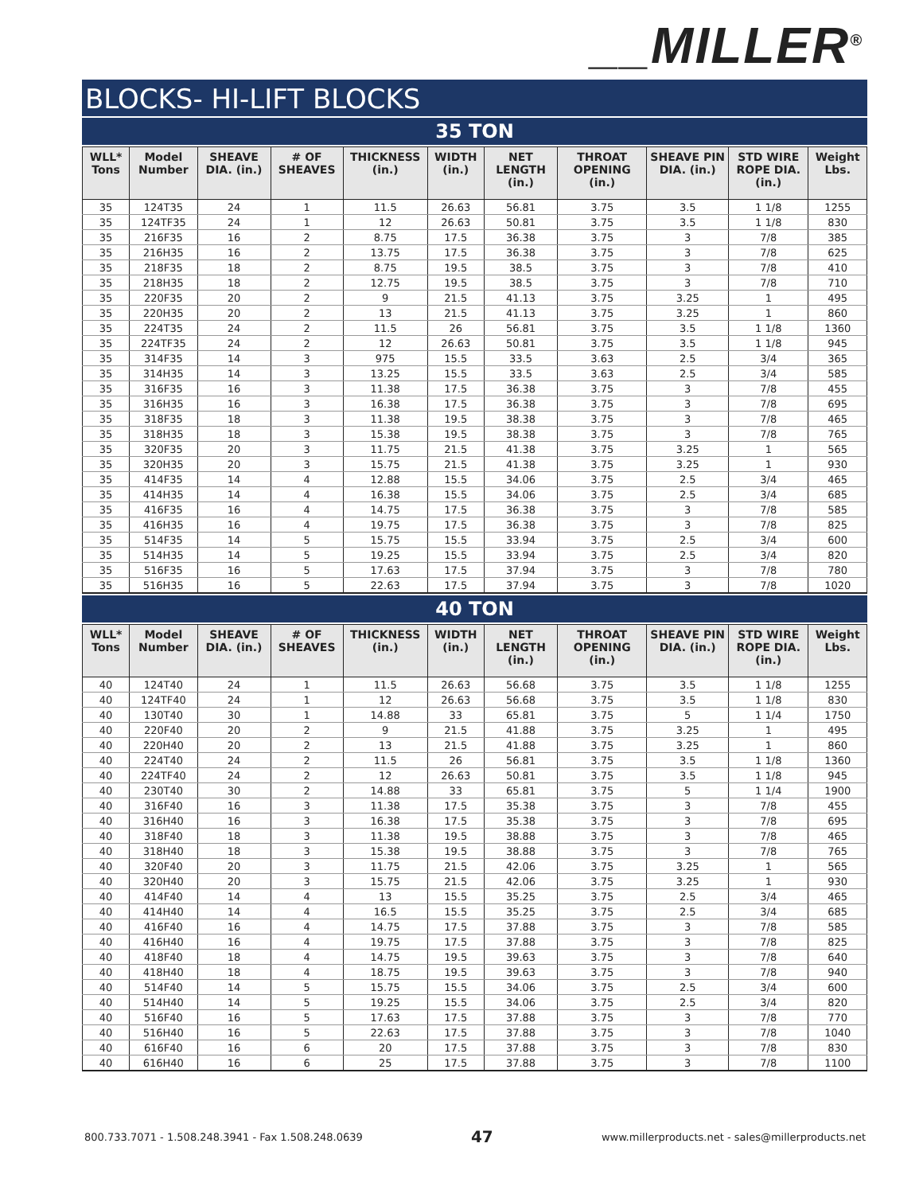__MILLER<sup>®</sup>
BLOCKS- HI-LIFT BLOCKS
35 TON
| WLL* Tons | Model Number | SHEAVE DIA. (in.) | # OF SHEAVES | THICKNESS (in.) | WIDTH (in.) | NET LENGTH (in.) | THROAT OPENING (in.) | SHEAVE PIN DIA. (in.) | STD WIRE ROPE DIA. (in.) | Weight Lbs. |
| --- | --- | --- | --- | --- | --- | --- | --- | --- | --- | --- |
| 35 | 124T35 | 24 | 1 | 11.5 | 26.63 | 56.81 | 3.75 | 3.5 | 1 1/8 | 1255 |
| 35 | 124TF35 | 24 | 1 | 12 | 26.63 | 50.81 | 3.75 | 3.5 | 1 1/8 | 830 |
| 35 | 216F35 | 16 | 2 | 8.75 | 17.5 | 36.38 | 3.75 | 3 | 7/8 | 385 |
| 35 | 216H35 | 16 | 2 | 13.75 | 17.5 | 36.38 | 3.75 | 3 | 7/8 | 625 |
| 35 | 218F35 | 18 | 2 | 8.75 | 19.5 | 38.5 | 3.75 | 3 | 7/8 | 410 |
| 35 | 218H35 | 18 | 2 | 12.75 | 19.5 | 38.5 | 3.75 | 3 | 7/8 | 710 |
| 35 | 220F35 | 20 | 2 | 9 | 21.5 | 41.13 | 3.75 | 3.25 | 1 | 495 |
| 35 | 220H35 | 20 | 2 | 13 | 21.5 | 41.13 | 3.75 | 3.25 | 1 | 860 |
| 35 | 224T35 | 24 | 2 | 11.5 | 26 | 56.81 | 3.75 | 3.5 | 1 1/8 | 1360 |
| 35 | 224TF35 | 24 | 2 | 12 | 26.63 | 50.81 | 3.75 | 3.5 | 1 1/8 | 945 |
| 35 | 314F35 | 14 | 3 | 975 | 15.5 | 33.5 | 3.63 | 2.5 | 3/4 | 365 |
| 35 | 314H35 | 14 | 3 | 13.25 | 15.5 | 33.5 | 3.63 | 2.5 | 3/4 | 585 |
| 35 | 316F35 | 16 | 3 | 11.38 | 17.5 | 36.38 | 3.75 | 3 | 7/8 | 455 |
| 35 | 316H35 | 16 | 3 | 16.38 | 17.5 | 36.38 | 3.75 | 3 | 7/8 | 695 |
| 35 | 318F35 | 18 | 3 | 11.38 | 19.5 | 38.38 | 3.75 | 3 | 7/8 | 465 |
| 35 | 318H35 | 18 | 3 | 15.38 | 19.5 | 38.38 | 3.75 | 3 | 7/8 | 765 |
| 35 | 320F35 | 20 | 3 | 11.75 | 21.5 | 41.38 | 3.75 | 3.25 | 1 | 565 |
| 35 | 320H35 | 20 | 3 | 15.75 | 21.5 | 41.38 | 3.75 | 3.25 | 1 | 930 |
| 35 | 414F35 | 14 | 4 | 12.88 | 15.5 | 34.06 | 3.75 | 2.5 | 3/4 | 465 |
| 35 | 414H35 | 14 | 4 | 16.38 | 15.5 | 34.06 | 3.75 | 2.5 | 3/4 | 685 |
| 35 | 416F35 | 16 | 4 | 14.75 | 17.5 | 36.38 | 3.75 | 3 | 7/8 | 585 |
| 35 | 416H35 | 16 | 4 | 19.75 | 17.5 | 36.38 | 3.75 | 3 | 7/8 | 825 |
| 35 | 514F35 | 14 | 5 | 15.75 | 15.5 | 33.94 | 3.75 | 2.5 | 3/4 | 600 |
| 35 | 514H35 | 14 | 5 | 19.25 | 15.5 | 33.94 | 3.75 | 2.5 | 3/4 | 820 |
| 35 | 516F35 | 16 | 5 | 17.63 | 17.5 | 37.94 | 3.75 | 3 | 7/8 | 780 |
| 35 | 516H35 | 16 | 5 | 22.63 | 17.5 | 37.94 | 3.75 | 3 | 7/8 | 1020 |
40 TON
| WLL* Tons | Model Number | SHEAVE DIA. (in.) | # OF SHEAVES | THICKNESS (in.) | WIDTH (in.) | NET LENGTH (in.) | THROAT OPENING (in.) | SHEAVE PIN DIA. (in.) | STD WIRE ROPE DIA. (in.) | Weight Lbs. |
| --- | --- | --- | --- | --- | --- | --- | --- | --- | --- | --- |
| 40 | 124T40 | 24 | 1 | 11.5 | 26.63 | 56.68 | 3.75 | 3.5 | 1 1/8 | 1255 |
| 40 | 124TF40 | 24 | 1 | 12 | 26.63 | 56.68 | 3.75 | 3.5 | 1 1/8 | 830 |
| 40 | 130T40 | 30 | 1 | 14.88 | 33 | 65.81 | 3.75 | 5 | 1 1/4 | 1750 |
| 40 | 220F40 | 20 | 2 | 9 | 21.5 | 41.88 | 3.75 | 3.25 | 1 | 495 |
| 40 | 220H40 | 20 | 2 | 13 | 21.5 | 41.88 | 3.75 | 3.25 | 1 | 860 |
| 40 | 224T40 | 24 | 2 | 11.5 | 26 | 56.81 | 3.75 | 3.5 | 1 1/8 | 1360 |
| 40 | 224TF40 | 24 | 2 | 12 | 26.63 | 50.81 | 3.75 | 3.5 | 1 1/8 | 945 |
| 40 | 230T40 | 30 | 2 | 14.88 | 33 | 65.81 | 3.75 | 5 | 1 1/4 | 1900 |
| 40 | 316F40 | 16 | 3 | 11.38 | 17.5 | 35.38 | 3.75 | 3 | 7/8 | 455 |
| 40 | 316H40 | 16 | 3 | 16.38 | 17.5 | 35.38 | 3.75 | 3 | 7/8 | 695 |
| 40 | 318F40 | 18 | 3 | 11.38 | 19.5 | 38.88 | 3.75 | 3 | 7/8 | 465 |
| 40 | 318H40 | 18 | 3 | 15.38 | 19.5 | 38.88 | 3.75 | 3 | 7/8 | 765 |
| 40 | 320F40 | 20 | 3 | 11.75 | 21.5 | 42.06 | 3.75 | 3.25 | 1 | 565 |
| 40 | 320H40 | 20 | 3 | 15.75 | 21.5 | 42.06 | 3.75 | 3.25 | 1 | 930 |
| 40 | 414F40 | 14 | 4 | 13 | 15.5 | 35.25 | 3.75 | 2.5 | 3/4 | 465 |
| 40 | 414H40 | 14 | 4 | 16.5 | 15.5 | 35.25 | 3.75 | 2.5 | 3/4 | 685 |
| 40 | 416F40 | 16 | 4 | 14.75 | 17.5 | 37.88 | 3.75 | 3 | 7/8 | 585 |
| 40 | 416H40 | 16 | 4 | 19.75 | 17.5 | 37.88 | 3.75 | 3 | 7/8 | 825 |
| 40 | 418F40 | 18 | 4 | 14.75 | 19.5 | 39.63 | 3.75 | 3 | 7/8 | 640 |
| 40 | 418H40 | 18 | 4 | 18.75 | 19.5 | 39.63 | 3.75 | 3 | 7/8 | 940 |
| 40 | 514F40 | 14 | 5 | 15.75 | 15.5 | 34.06 | 3.75 | 2.5 | 3/4 | 600 |
| 40 | 514H40 | 14 | 5 | 19.25 | 15.5 | 34.06 | 3.75 | 2.5 | 3/4 | 820 |
| 40 | 516F40 | 16 | 5 | 17.63 | 17.5 | 37.88 | 3.75 | 3 | 7/8 | 770 |
| 40 | 516H40 | 16 | 5 | 22.63 | 17.5 | 37.88 | 3.75 | 3 | 7/8 | 1040 |
| 40 | 616F40 | 16 | 6 | 20 | 17.5 | 37.88 | 3.75 | 3 | 7/8 | 830 |
| 40 | 616H40 | 16 | 6 | 25 | 17.5 | 37.88 | 3.75 | 3 | 7/8 | 1100 |
800.733.7071 - 1.508.248.3941 - Fax 1.508.248.0639 47 www.millerproducts.net - sales@millerproducts.net